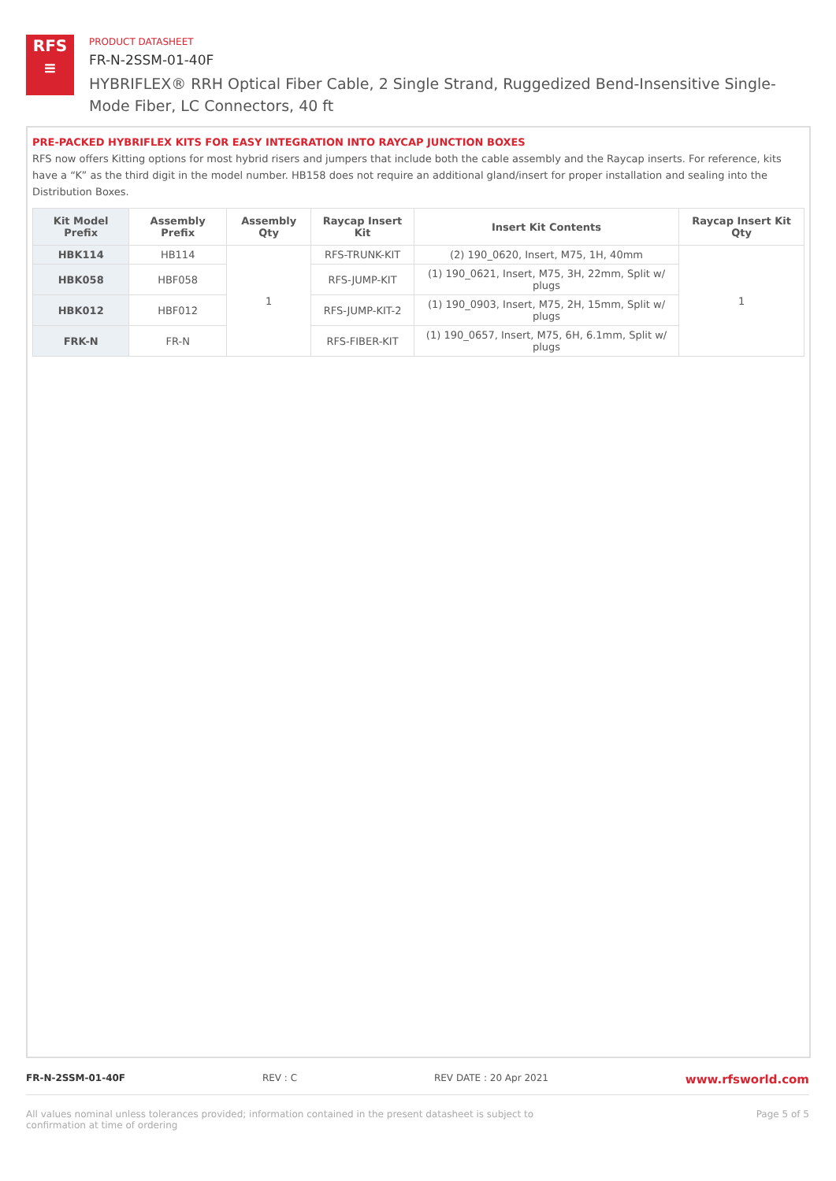RFS
≡
PRODUCT DATASHEET
FR-N-2SSM-01-40F
HYBRIFLEX® RRH Optical Fiber Cable, 2 Single Strand, Ruggedized Bend-Insensitive Single-Mode Fiber, LC Connectors, 40 ft
PRE-PACKED HYBRIFLEX KITS FOR EASY INTEGRATION INTO RAYCAP JUNCTION BOXES
RFS now offers Kitting options for most hybrid risers and jumpers that include both the cable assembly and the Raycap inserts. For reference, kits have a “K” as the third digit in the model number. HB158 does not require an additional gland/insert for proper installation and sealing into the Distribution Boxes.
| Kit Model Prefix | Assembly Prefix | Assembly Qty | Raycap Insert Kit | Insert Kit Contents | Raycap Insert Kit Qty |
| --- | --- | --- | --- | --- | --- |
| HBK114 | HB114 | 1 | RFS-TRUNK-KIT | (2) 190_0620, Insert, M75, 1H, 40mm | 1 |
| HBK058 | HBF058 | | RFS-JUMP-KIT | (1) 190_0621, Insert, M75, 3H, 22mm, Split w/ plugs | |
| HBK012 | HBF012 | | RFS-JUMP-KIT-2 | (1) 190_0903, Insert, M75, 2H, 15mm, Split w/ plugs | |
| FRK-N | FR-N | | RFS-FIBER-KIT | (1) 190_0657, Insert, M75, 6H, 6.1mm, Split w/ plugs | |
FR-N-2SSM-01-40F REV : C REV DATE : 20 Apr 2021 www.rfsworld.com
All values nominal unless tolerances provided; information contained in the present datasheet is subject to confirmation at time of ordering Page 5 of 5